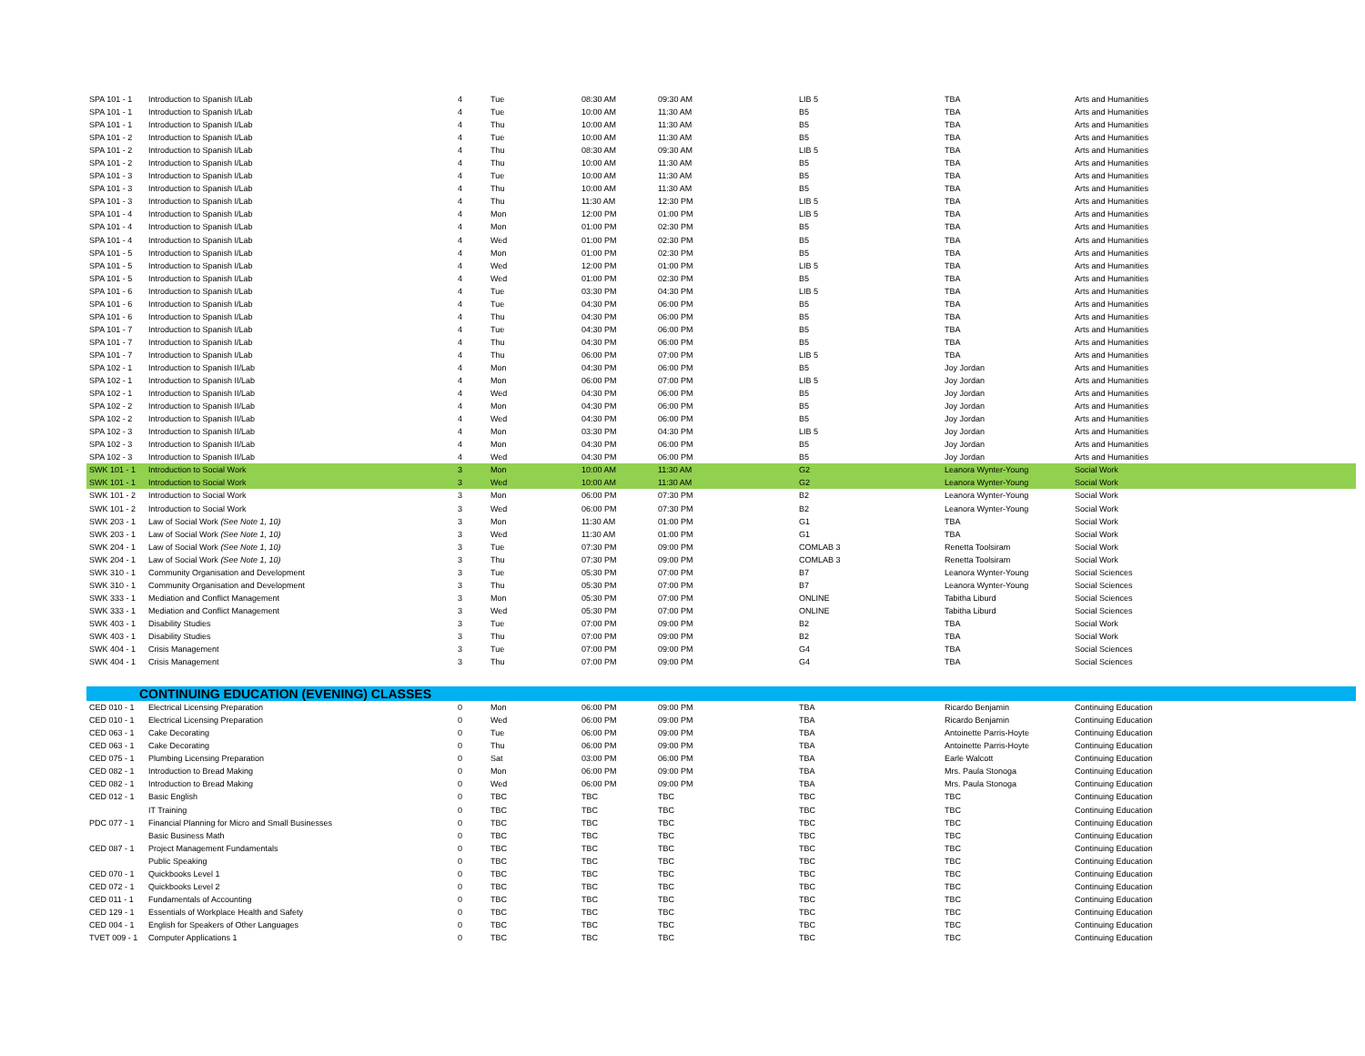| SPA 101 - 1 | Introduction to Spanish I/Lab | 4 | Tue | 08:30 AM | 09:30 AM | LIB 5 | TBA | Arts and Humanities |
| SPA 101 - 1 | Introduction to Spanish I/Lab | 4 | Tue | 10:00 AM | 11:30 AM | B5 | TBA | Arts and Humanities |
| SPA 101 - 1 | Introduction to Spanish I/Lab | 4 | Thu | 10:00 AM | 11:30 AM | B5 | TBA | Arts and Humanities |
| SPA 101 - 2 | Introduction to Spanish I/Lab | 4 | Tue | 10:00 AM | 11:30 AM | B5 | TBA | Arts and Humanities |
| SPA 101 - 2 | Introduction to Spanish I/Lab | 4 | Thu | 08:30 AM | 09:30 AM | LIB 5 | TBA | Arts and Humanities |
| SPA 101 - 2 | Introduction to Spanish I/Lab | 4 | Thu | 10:00 AM | 11:30 AM | B5 | TBA | Arts and Humanities |
| SPA 101 - 3 | Introduction to Spanish I/Lab | 4 | Tue | 10:00 AM | 11:30 AM | B5 | TBA | Arts and Humanities |
| SPA 101 - 3 | Introduction to Spanish I/Lab | 4 | Thu | 10:00 AM | 11:30 AM | B5 | TBA | Arts and Humanities |
| SPA 101 - 3 | Introduction to Spanish I/Lab | 4 | Thu | 11:30 AM | 12:30 PM | LIB 5 | TBA | Arts and Humanities |
| SPA 101 - 4 | Introduction to Spanish I/Lab | 4 | Mon | 12:00 PM | 01:00 PM | LIB 5 | TBA | Arts and Humanities |
| SPA 101 - 4 | Introduction to Spanish I/Lab | 4 | Mon | 01:00 PM | 02:30 PM | B5 | TBA | Arts and Humanities |
| SPA 101 - 4 | Introduction to Spanish I/Lab | 4 | Wed | 01:00 PM | 02:30 PM | B5 | TBA | Arts and Humanities |
| SPA 101 - 5 | Introduction to Spanish I/Lab | 4 | Mon | 01:00 PM | 02:30 PM | B5 | TBA | Arts and Humanities |
| SPA 101 - 5 | Introduction to Spanish I/Lab | 4 | Wed | 12:00 PM | 01:00 PM | LIB 5 | TBA | Arts and Humanities |
| SPA 101 - 5 | Introduction to Spanish I/Lab | 4 | Wed | 01:00 PM | 02:30 PM | B5 | TBA | Arts and Humanities |
| SPA 101 - 6 | Introduction to Spanish I/Lab | 4 | Tue | 03:30 PM | 04:30 PM | LIB 5 | TBA | Arts and Humanities |
| SPA 101 - 6 | Introduction to Spanish I/Lab | 4 | Tue | 04:30 PM | 06:00 PM | B5 | TBA | Arts and Humanities |
| SPA 101 - 6 | Introduction to Spanish I/Lab | 4 | Thu | 04:30 PM | 06:00 PM | B5 | TBA | Arts and Humanities |
| SPA 101 - 7 | Introduction to Spanish I/Lab | 4 | Tue | 04:30 PM | 06:00 PM | B5 | TBA | Arts and Humanities |
| SPA 101 - 7 | Introduction to Spanish I/Lab | 4 | Thu | 04:30 PM | 06:00 PM | B5 | TBA | Arts and Humanities |
| SPA 101 - 7 | Introduction to Spanish I/Lab | 4 | Thu | 06:00 PM | 07:00 PM | LIB 5 | TBA | Arts and Humanities |
| SPA 102 - 1 | Introduction to Spanish II/Lab | 4 | Mon | 04:30 PM | 06:00 PM | B5 | Joy Jordan | Arts and Humanities |
| SPA 102 - 1 | Introduction to Spanish II/Lab | 4 | Mon | 06:00 PM | 07:00 PM | LIB 5 | Joy Jordan | Arts and Humanities |
| SPA 102 - 1 | Introduction to Spanish II/Lab | 4 | Wed | 04:30 PM | 06:00 PM | B5 | Joy Jordan | Arts and Humanities |
| SPA 102 - 2 | Introduction to Spanish II/Lab | 4 | Mon | 04:30 PM | 06:00 PM | B5 | Joy Jordan | Arts and Humanities |
| SPA 102 - 2 | Introduction to Spanish II/Lab | 4 | Wed | 04:30 PM | 06:00 PM | B5 | Joy Jordan | Arts and Humanities |
| SPA 102 - 3 | Introduction to Spanish II/Lab | 4 | Mon | 03:30 PM | 04:30 PM | LIB 5 | Joy Jordan | Arts and Humanities |
| SPA 102 - 3 | Introduction to Spanish II/Lab | 4 | Mon | 04:30 PM | 06:00 PM | B5 | Joy Jordan | Arts and Humanities |
| SPA 102 - 3 | Introduction to Spanish II/Lab | 4 | Wed | 04:30 PM | 06:00 PM | B5 | Joy Jordan | Arts and Humanities |
| SWK 101 - 1 | Introduction to Social Work | 3 | Mon | 10:00 AM | 11:30 AM | G2 | Leanora Wynter-Young | Social Work |
| SWK 101 - 1 | Introduction to Social Work | 3 | Wed | 10:00 AM | 11:30 AM | G2 | Leanora Wynter-Young | Social Work |
| SWK 101 - 2 | Introduction to Social Work | 3 | Mon | 06:00 PM | 07:30 PM | B2 | Leanora Wynter-Young | Social Work |
| SWK 101 - 2 | Introduction to Social Work | 3 | Wed | 06:00 PM | 07:30 PM | B2 | Leanora Wynter-Young | Social Work |
| SWK 203 - 1 | Law of Social Work (See Note 1, 10) | 3 | Mon | 11:30 AM | 01:00 PM | G1 | TBA | Social Work |
| SWK 203 - 1 | Law of Social Work (See Note 1, 10) | 3 | Wed | 11:30 AM | 01:00 PM | G1 | TBA | Social Work |
| SWK 204 - 1 | Law of Social Work (See Note 1, 10) | 3 | Tue | 07:30 PM | 09:00 PM | COMLAB 3 | Renetta Toolsiram | Social Work |
| SWK 204 - 1 | Law of Social Work (See Note 1, 10) | 3 | Thu | 07:30 PM | 09:00 PM | COMLAB 3 | Renetta Toolsiram | Social Work |
| SWK 310 - 1 | Community Organisation and Development | 3 | Tue | 05:30 PM | 07:00 PM | B7 | Leanora Wynter-Young | Social Sciences |
| SWK 310 - 1 | Community Organisation and Development | 3 | Thu | 05:30 PM | 07:00 PM | B7 | Leanora Wynter-Young | Social Sciences |
| SWK 333 - 1 | Mediation and Conflict Management | 3 | Mon | 05:30 PM | 07:00 PM | ONLINE | Tabitha Liburd | Social Sciences |
| SWK 333 - 1 | Mediation and Conflict Management | 3 | Wed | 05:30 PM | 07:00 PM | ONLINE | Tabitha Liburd | Social Sciences |
| SWK 403 - 1 | Disability Studies | 3 | Tue | 07:00 PM | 09:00 PM | B2 | TBA | Social Work |
| SWK 403 - 1 | Disability Studies | 3 | Thu | 07:00 PM | 09:00 PM | B2 | TBA | Social Work |
| SWK 404 - 1 | Crisis Management | 3 | Tue | 07:00 PM | 09:00 PM | G4 | TBA | Social Sciences |
| SWK 404 - 1 | Crisis Management | 3 | Thu | 07:00 PM | 09:00 PM | G4 | TBA | Social Sciences |
| CONTINUING EDUCATION (EVENING) CLASSES | | | | | | | | |
| CED 010 - 1 | Electrical Licensing Preparation | 0 | Mon | 06:00 PM | 09:00 PM | TBA | Ricardo Benjamin | Continuing Education |
| CED 010 - 1 | Electrical Licensing Preparation | 0 | Wed | 06:00 PM | 09:00 PM | TBA | Ricardo Benjamin | Continuing Education |
| CED 063 - 1 | Cake Decorating | 0 | Tue | 06:00 PM | 09:00 PM | TBA | Antoinette Parris-Hoyte | Continuing Education |
| CED 063 - 1 | Cake Decorating | 0 | Thu | 06:00 PM | 09:00 PM | TBA | Antoinette Parris-Hoyte | Continuing Education |
| CED 075 - 1 | Plumbing Licensing Preparation | 0 | Sat | 03:00 PM | 06:00 PM | TBA | Earle Walcott | Continuing Education |
| CED 082 - 1 | Introduction to Bread Making | 0 | Mon | 06:00 PM | 09:00 PM | TBA | Mrs. Paula Stonoga | Continuing Education |
| CED 082 - 1 | Introduction to Bread Making | 0 | Wed | 06:00 PM | 09:00 PM | TBA | Mrs. Paula Stonoga | Continuing Education |
| CED 012 - 1 | Basic English | 0 | TBC | TBC | TBC | TBC | TBC | Continuing Education |
| | IT Training | 0 | TBC | TBC | TBC | TBC | TBC | Continuing Education |
| PDC 077 - 1 | Financial Planning for Micro and Small Businesses | 0 | TBC | TBC | TBC | TBC | TBC | Continuing Education |
| | Basic Business Math | 0 | TBC | TBC | TBC | TBC | TBC | Continuing Education |
| CED 087 - 1 | Project Management Fundamentals | 0 | TBC | TBC | TBC | TBC | TBC | Continuing Education |
| | Public Speaking | 0 | TBC | TBC | TBC | TBC | TBC | Continuing Education |
| CED 070 - 1 | Quickbooks Level 1 | 0 | TBC | TBC | TBC | TBC | TBC | Continuing Education |
| CED 072 - 1 | Quickbooks Level 2 | 0 | TBC | TBC | TBC | TBC | TBC | Continuing Education |
| CED 011 - 1 | Fundamentals of Accounting | 0 | TBC | TBC | TBC | TBC | TBC | Continuing Education |
| CED 129 - 1 | Essentials of Workplace Health and Safety | 0 | TBC | TBC | TBC | TBC | TBC | Continuing Education |
| CED 004 - 1 | English for Speakers of Other Languages | 0 | TBC | TBC | TBC | TBC | TBC | Continuing Education |
| TVET 009 - 1 | Computer Applications 1 | 0 | TBC | TBC | TBC | TBC | TBC | Continuing Education |